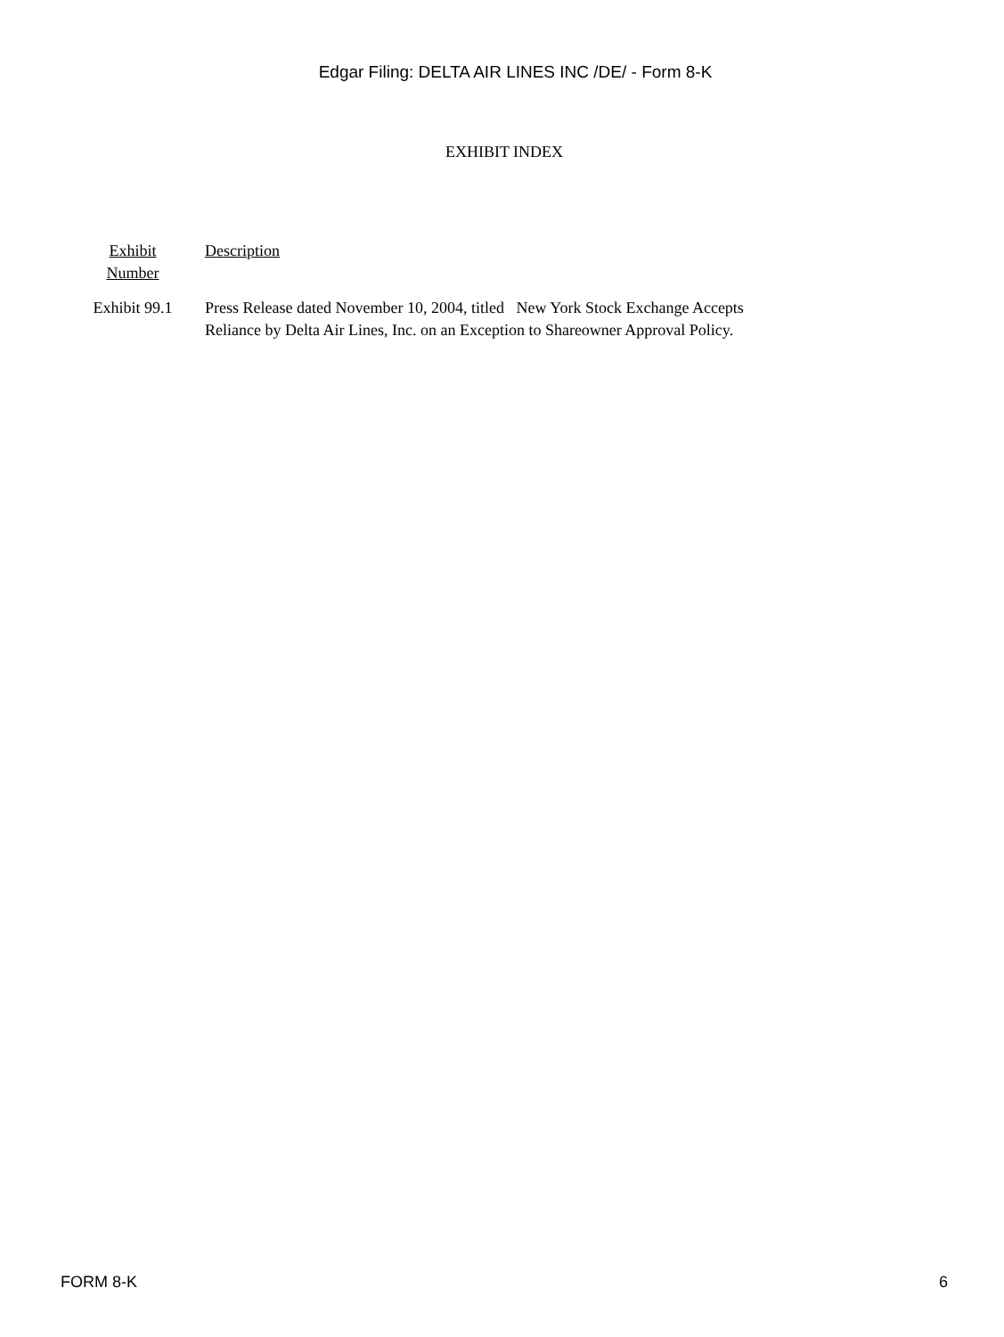Edgar Filing: DELTA AIR LINES INC /DE/ - Form 8-K
EXHIBIT INDEX
| Exhibit Number | Description |
| --- | --- |
| Exhibit 99.1 | Press Release dated November 10, 2004, titled New York Stock Exchange Accepts Reliance by Delta Air Lines, Inc. on an Exception to Shareowner Approval Policy. |
FORM 8-K 6